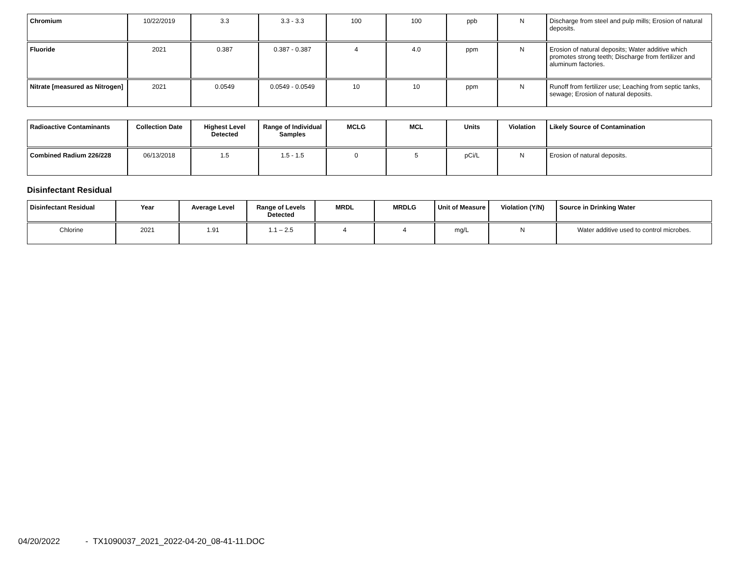| Chromium | 10/22/2019 | 3.3 | 3.3 - 3.3 | 100 | 100 | ppb | N | Discharge from steel and pulp mills; Erosion of natural deposits. |
| Fluoride | 2021 | 0.387 | 0.387 - 0.387 | 4 | 4.0 | ppm | N | Erosion of natural deposits; Water additive which promotes strong teeth; Discharge from fertilizer and aluminum factories. |
| Nitrate [measured as Nitrogen] | 2021 | 0.0549 | 0.0549 - 0.0549 | 10 | 10 | ppm | N | Runoff from fertilizer use; Leaching from septic tanks, sewage; Erosion of natural deposits. |
| Radioactive Contaminants | Collection Date | Highest Level Detected | Range of Individual Samples | MCLG | MCL | Units | Violation | Likely Source of Contamination |
| --- | --- | --- | --- | --- | --- | --- | --- | --- |
| Combined Radium 226/228 | 06/13/2018 | 1.5 | 1.5 - 1.5 | 0 | 5 | pCi/L | N | Erosion of natural deposits. |
Disinfectant Residual
| Disinfectant Residual | Year | Average Level | Range of Levels Detected | MRDL | MRDLG | Unit of Measure | Violation (Y/N) | Source in Drinking Water |
| --- | --- | --- | --- | --- | --- | --- | --- | --- |
| Chlorine | 2021 | 1.91 | 1.1 – 2.5 | 4 | 4 | mg/L | N | Water additive used to control microbes. |
04/20/2022 - TX1090037_2021_2022-04-20_08-41-11.DOC